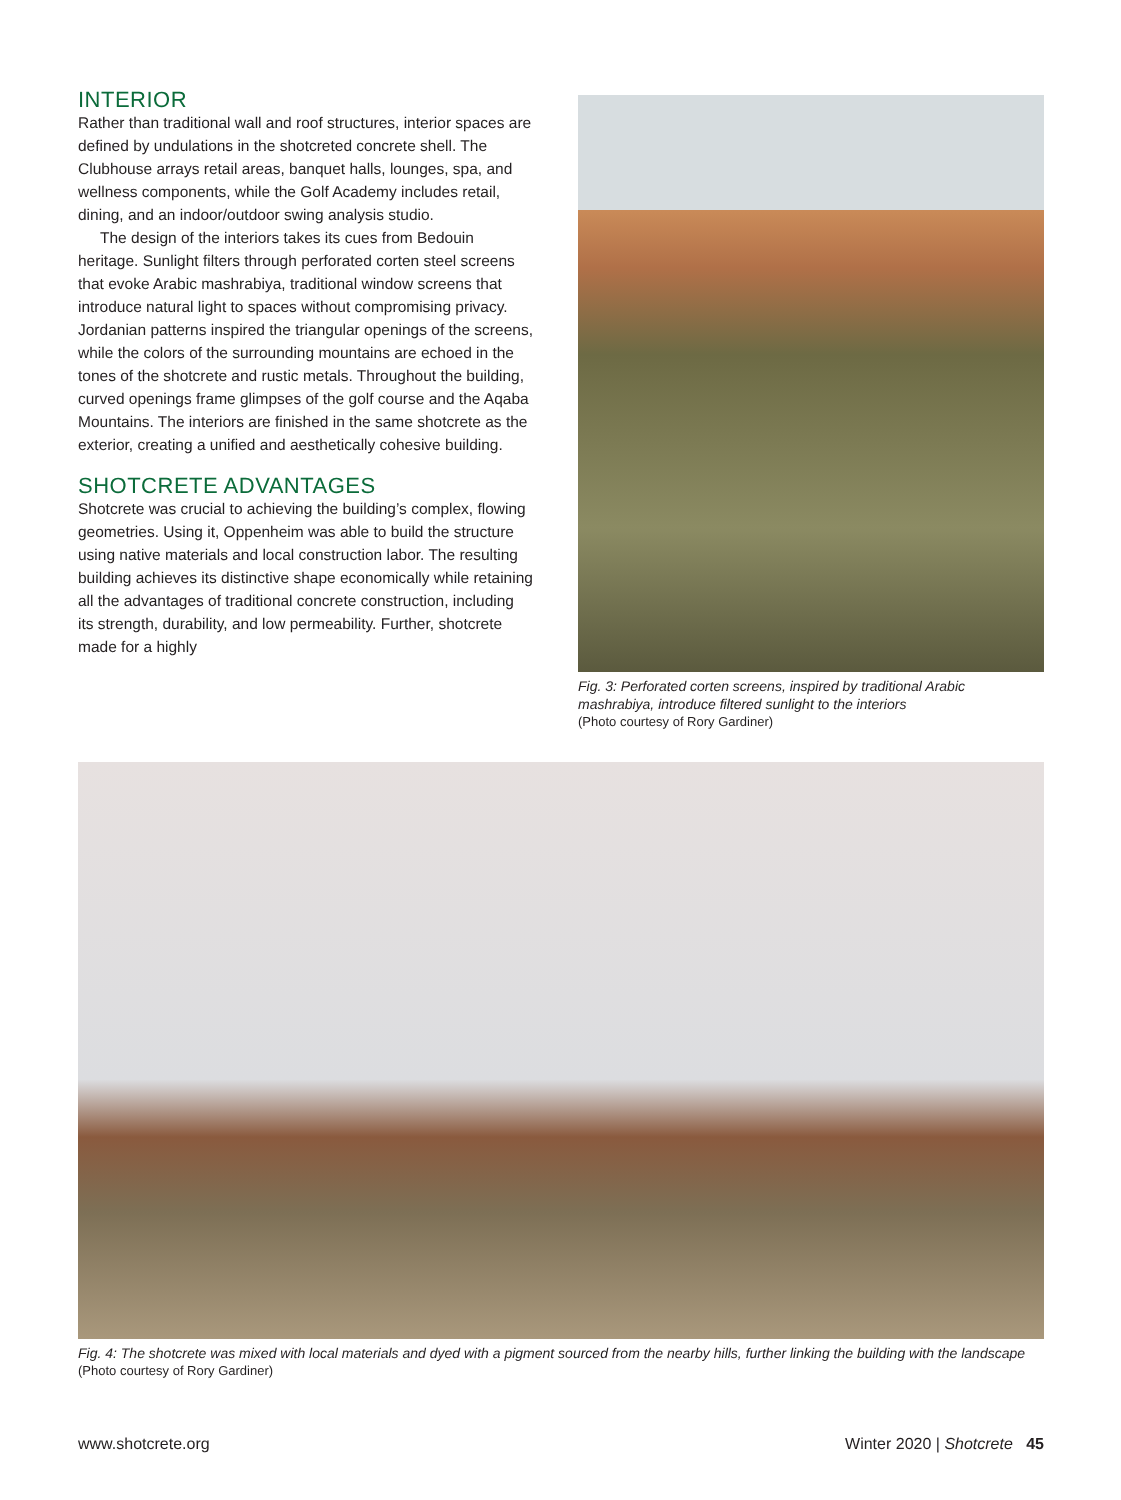INTERIOR
Rather than traditional wall and roof structures, interior spaces are defined by undulations in the shotcreted concrete shell. The Clubhouse arrays retail areas, banquet halls, lounges, spa, and wellness components, while the Golf Academy includes retail, dining, and an indoor/outdoor swing analysis studio.
The design of the interiors takes its cues from Bedouin heritage. Sunlight filters through perforated corten steel screens that evoke Arabic mashrabiya, traditional window screens that introduce natural light to spaces without compromising privacy. Jordanian patterns inspired the triangular openings of the screens, while the colors of the surrounding mountains are echoed in the tones of the shotcrete and rustic metals. Throughout the building, curved openings frame glimpses of the golf course and the Aqaba Mountains. The interiors are finished in the same shotcrete as the exterior, creating a unified and aesthetically cohesive building.
SHOTCRETE ADVANTAGES
Shotcrete was crucial to achieving the building’s complex, flowing geometries. Using it, Oppenheim was able to build the structure using native materials and local construction labor. The resulting building achieves its distinctive shape economically while retaining all the advantages of traditional concrete construction, including its strength, durability, and low permeability. Further, shotcrete made for a highly
Fig. 3: Perforated corten screens, inspired by traditional Arabic mashrabiya, introduce filtered sunlight to the interiors
(Photo courtesy of Rory Gardiner)
Fig. 4: The shotcrete was mixed with local materials and dyed with a pigment sourced from the nearby hills, further linking the building with the landscape
(Photo courtesy of Rory Gardiner)
www.shotcrete.org Winter 2020 | Shotcrete 45